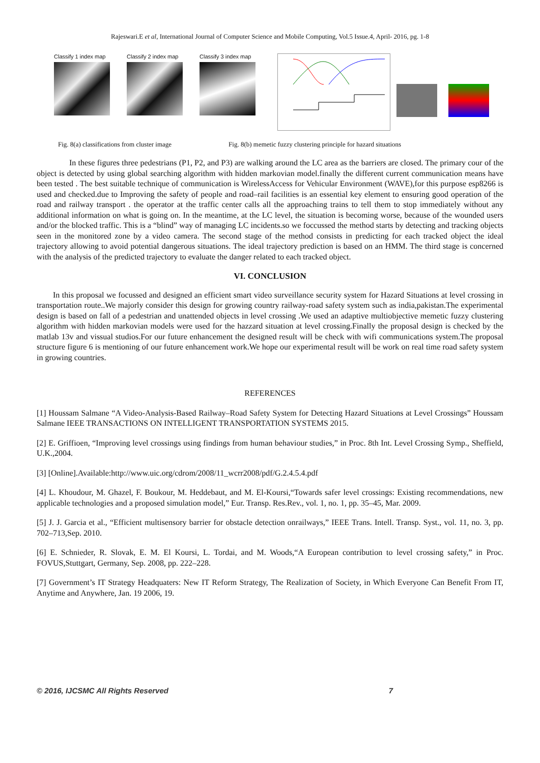Rajeswari.E et al, International Journal of Computer Science and Mobile Computing, Vol.5 Issue.4, April- 2016, pg. 1-8
Classify 1 index map
Classify 2 index map
Classify 3 index map
Fig. 8(a) classifications from cluster image Fig. 8(b) memetic fuzzy clustering principle for hazard situations
In these figures three pedestrians (P1, P2, and P3) are walking around the LC area as the barriers are closed. The primary cour of the object is detected by using global searching algorithm with hidden markovian model.finally the different current communication means have been tested . The best suitable technique of communication is WirelessAccess for Vehicular Environment (WAVE),for this purpose esp8266 is used and checked.due to Improving the safety of people and road–rail facilities is an essential key element to ensuring good operation of the road and railway transport . the operator at the traffic center calls all the approaching trains to tell them to stop immediately without any additional information on what is going on. In the meantime, at the LC level, the situation is becoming worse, because of the wounded users and/or the blocked traffic. This is a “blind” way of managing LC incidents.so we foccussed the method starts by detecting and tracking objects seen in the monitored zone by a video camera. The second stage of the method consists in predicting for each tracked object the ideal trajectory allowing to avoid potential dangerous situations. The ideal trajectory prediction is based on an HMM. The third stage is concerned with the analysis of the predicted trajectory to evaluate the danger related to each tracked object.
VI. CONCLUSION
In this proposal we focussed and designed an efficient smart video surveillance security system for Hazard Situations at level crossing in transportation route..We majorly consider this design for growing country railway-road safety system such as india,pakistan.The experimental design is based on fall of a pedestrian and unattended objects in level crossing .We used an adaptive multiobjective memetic fuzzy clustering algorithm with hidden markovian models were used for the hazzard situation at level crossing.Finally the proposal design is checked by the matlab 13v and vissual studios.For our future enhancement the designed result will be check with wifi communications system.The proposal structure figure 6 is mentioning of our future enhancement work.We hope our experimental result will be work on real time road safety system in growing countries.
REFERENCES
[1] Houssam Salmane “A Video-Analysis-Based Railway–Road Safety System for Detecting Hazard Situations at Level Crossings” Houssam Salmane IEEE TRANSACTIONS ON INTELLIGENT TRANSPORTATION SYSTEMS 2015.
[2] E. Griffioen, “Improving level crossings using findings from human behaviour studies,” in Proc. 8th Int. Level Crossing Symp., Sheffield, U.K.,2004.
[3] [Online].Available:http://www.uic.org/cdrom/2008/11_wcrr2008/pdf/G.2.4.5.4.pdf
[4] L. Khoudour, M. Ghazel, F. Boukour, M. Heddebaut, and M. El-Koursi,“Towards safer level crossings: Existing recommendations, new applicable technologies and a proposed simulation model,” Eur. Transp. Res.Rev., vol. 1, no. 1, pp. 35–45, Mar. 2009.
[5] J. J. Garcia et al., “Efficient multisensory barrier for obstacle detection onrailways,” IEEE Trans. Intell. Transp. Syst., vol. 11, no. 3, pp. 702–713,Sep. 2010.
[6] E. Schnieder, R. Slovak, E. M. El Koursi, L. Tordai, and M. Woods,“A European contribution to level crossing safety,” in Proc. FOVUS,Stuttgart, Germany, Sep. 2008, pp. 222–228.
[7] Government’s IT Strategy Headquaters: New IT Reform Strategy, The Realization of Society, in Which Everyone Can Benefit From IT, Anytime and Anywhere, Jan. 19 2006, 19.
© 2016, IJCSMC All Rights Reserved 7